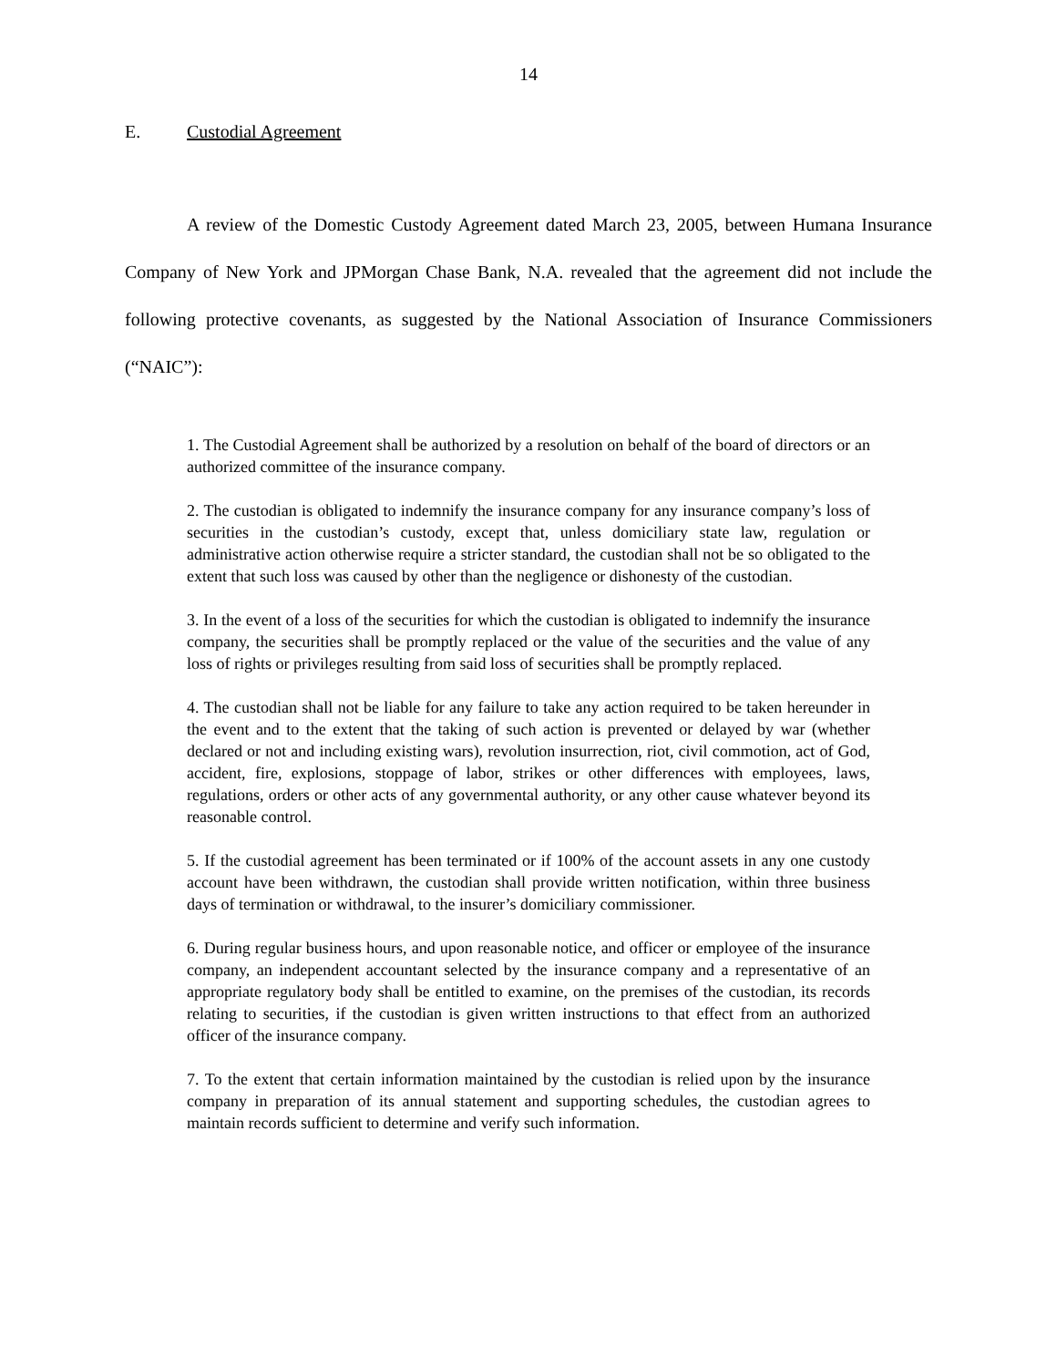14
E. Custodial Agreement
A review of the Domestic Custody Agreement dated March 23, 2005, between Humana Insurance Company of New York and JPMorgan Chase Bank, N.A. revealed that the agreement did not include the following protective covenants, as suggested by the National Association of Insurance Commissioners (“NAIC”):
1. The Custodial Agreement shall be authorized by a resolution on behalf of the board of directors or an authorized committee of the insurance company.
2. The custodian is obligated to indemnify the insurance company for any insurance company’s loss of securities in the custodian’s custody, except that, unless domiciliary state law, regulation or administrative action otherwise require a stricter standard, the custodian shall not be so obligated to the extent that such loss was caused by other than the negligence or dishonesty of the custodian.
3. In the event of a loss of the securities for which the custodian is obligated to indemnify the insurance company, the securities shall be promptly replaced or the value of the securities and the value of any loss of rights or privileges resulting from said loss of securities shall be promptly replaced.
4. The custodian shall not be liable for any failure to take any action required to be taken hereunder in the event and to the extent that the taking of such action is prevented or delayed by war (whether declared or not and including existing wars), revolution insurrection, riot, civil commotion, act of God, accident, fire, explosions, stoppage of labor, strikes or other differences with employees, laws, regulations, orders or other acts of any governmental authority, or any other cause whatever beyond its reasonable control.
5. If the custodial agreement has been terminated or if 100% of the account assets in any one custody account have been withdrawn, the custodian shall provide written notification, within three business days of termination or withdrawal, to the insurer’s domiciliary commissioner.
6. During regular business hours, and upon reasonable notice, and officer or employee of the insurance company, an independent accountant selected by the insurance company and a representative of an appropriate regulatory body shall be entitled to examine, on the premises of the custodian, its records relating to securities, if the custodian is given written instructions to that effect from an authorized officer of the insurance company.
7. To the extent that certain information maintained by the custodian is relied upon by the insurance company in preparation of its annual statement and supporting schedules, the custodian agrees to maintain records sufficient to determine and verify such information.